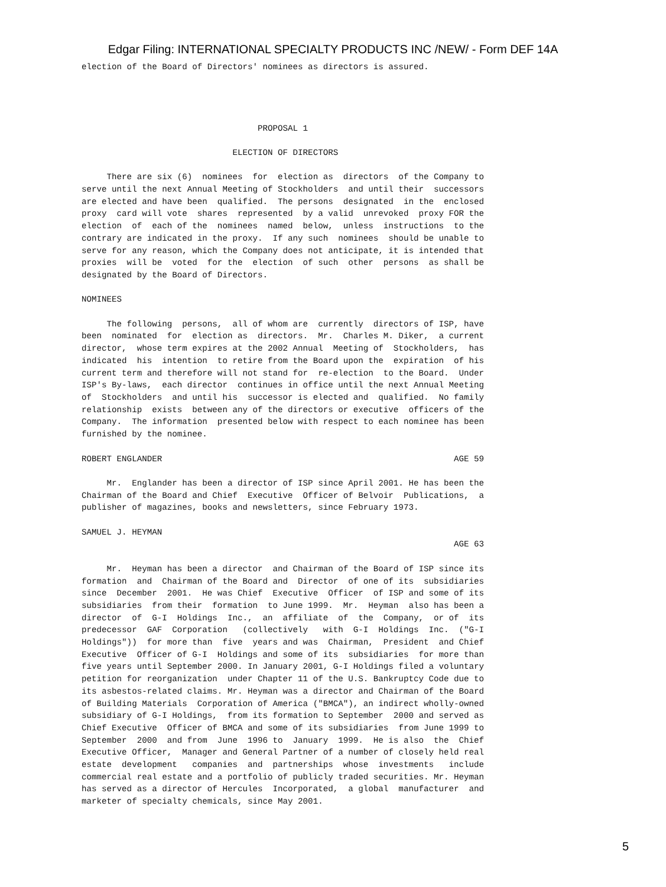Edgar Filing: INTERNATIONAL SPECIALTY PRODUCTS INC /NEW/ - Form DEF 14A
election of the Board of Directors' nominees as directors is assured.




                                   PROPOSAL 1

                              ELECTION OF DIRECTORS

     There are six (6)  nominees  for  election as  directors  of the Company to
serve until the next Annual Meeting of Stockholders  and until their  successors
are elected and have been  qualified.  The persons  designated  in the  enclosed
proxy  card will vote  shares  represented  by a valid  unrevoked  proxy FOR the
election  of  each of the  nominees  named  below,  unless  instructions  to the
contrary are indicated in the proxy.  If any such  nominees  should be unable to
serve for any reason, which the Company does not anticipate, it is intended that
proxies  will be  voted  for the  election  of such  other  persons  as shall be
designated by the Board of Directors.

NOMINEES

     The following  persons,  all of whom are  currently  directors of ISP, have
been  nominated  for  election as  directors.  Mr.  Charles M. Diker,  a current
director,  whose term expires at the 2002 Annual  Meeting of  Stockholders,  has
indicated  his  intention  to retire from the Board upon the  expiration  of his
current term and therefore will not stand for  re-election  to the Board.  Under
ISP's By-laws,  each director  continues in office until the next Annual Meeting
of  Stockholders  and until his  successor is elected and  qualified.  No family
relationship  exists  between any of the directors or executive  officers of the
Company.  The information  presented below with respect to each nominee has been
furnished by the nominee.

ROBERT ENGLANDER                                                          AGE 59

     Mr.  Englander has been a director of ISP since April 2001. He has been the
Chairman of the Board and Chief  Executive  Officer of Belvoir  Publications,  a
publisher of magazines, books and newsletters, since February 1973.

SAMUEL J. HEYMAN
                                                                          AGE 63

     Mr.  Heyman has been a director  and Chairman of the Board of ISP since its
formation  and  Chairman of the Board and  Director  of one of its  subsidiaries
since  December  2001.  He was Chief  Executive  Officer  of ISP and some of its
subsidiaries  from their  formation  to June 1999.  Mr.  Heyman  also has been a
director  of  G-I  Holdings  Inc.,  an  affiliate  of  the  Company,  or of  its
predecessor  GAF  Corporation   (collectively   with  G-I  Holdings  Inc.  ("G-I
Holdings"))  for more than  five  years and was  Chairman,  President  and Chief
Executive  Officer of G-I  Holdings and some of its  subsidiaries  for more than
five years until September 2000. In January 2001, G-I Holdings filed a voluntary
petition for reorganization  under Chapter 11 of the U.S. Bankruptcy Code due to
its asbestos-related claims. Mr. Heyman was a director and Chairman of the Board
of Building Materials  Corporation of America ("BMCA"), an indirect wholly-owned
subsidiary of G-I Holdings,  from its formation to September  2000 and served as
Chief Executive  Officer of BMCA and some of its subsidiaries  from June 1999 to
September  2000  and from  June  1996 to  January  1999.  He is also  the  Chief
Executive Officer,  Manager and General Partner of a number of closely held real
estate  development   companies  and  partnerships  whose  investments   include
commercial real estate and a portfolio of publicly traded securities. Mr. Heyman
has served as a director of Hercules  Incorporated,  a global  manufacturer  and
marketer of specialty chemicals, since May 2001.
5